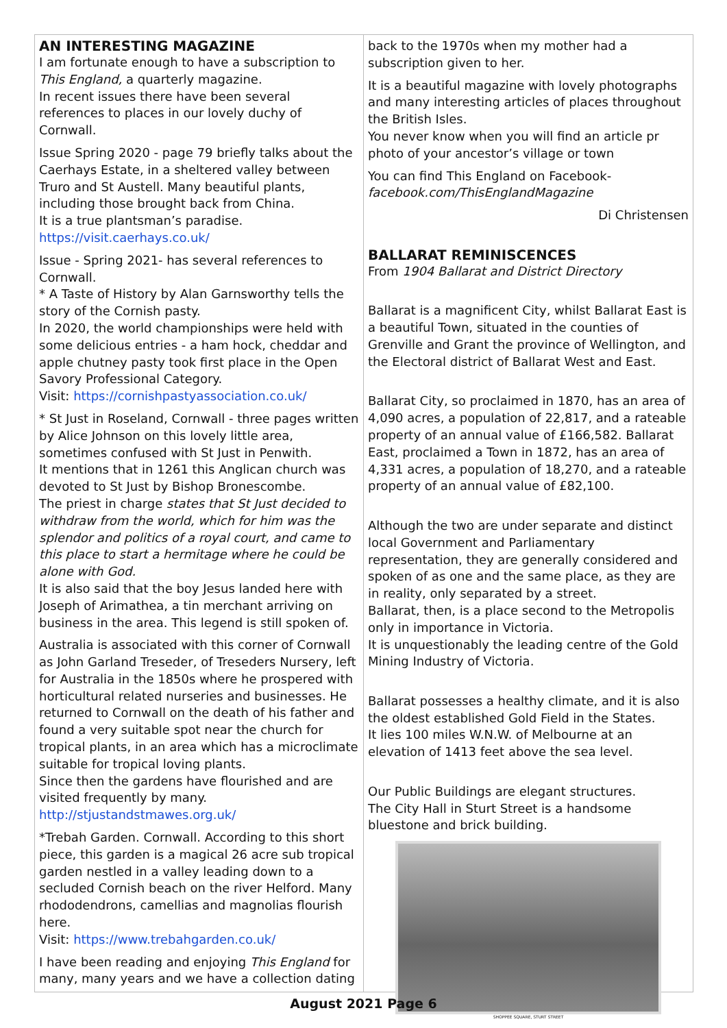AN INTERESTING MAGAZINE
I am fortunate enough to have a subscription to This England, a quarterly magazine.
In recent issues there have been several references to places in our lovely duchy of Cornwall.
Issue Spring 2020 - page 79 briefly talks about the Caerhays Estate, in a sheltered valley between Truro and St Austell. Many beautiful plants, including those brought back from China.
It is a true plantsman’s paradise.
https://visit.caerhays.co.uk/
Issue - Spring 2021- has several references to Cornwall.
* A Taste of History by Alan Garnsworthy tells the story of the Cornish pasty.
In 2020, the world championships were held with some delicious entries - a ham hock, cheddar and apple chutney pasty took first place in the Open Savory Professional Category.
Visit: https://cornishpastyassociation.co.uk/
* St Just in Roseland, Cornwall - three pages written by Alice Johnson on this lovely little area, sometimes confused with St Just in Penwith.
It mentions that in 1261 this Anglican church was devoted to St Just by Bishop Bronescombe.
The priest in charge states that St Just decided to withdraw from the world, which for him was the splendor and politics of a royal court, and came to this place to start a hermitage where he could be alone with God.
It is also said that the boy Jesus landed here with Joseph of Arimathea, a tin merchant arriving on business in the area. This legend is still spoken of.
Australia is associated with this corner of Cornwall as John Garland Treseder, of Treseders Nursery, left for Australia in the 1850s where he prospered with horticultural related nurseries and businesses. He returned to Cornwall on the death of his father and found a very suitable spot near the church for tropical plants, in an area which has a microclimate suitable for tropical loving plants.
Since then the gardens have flourished and are visited frequently by many.
http://stjustandstmawes.org.uk/
*Trebah Garden. Cornwall. According to this short piece, this garden is a magical 26 acre sub tropical garden nestled in a valley leading down to a secluded Cornish beach on the river Helford. Many rhododendrons, camellias and magnolias flourish here.
Visit: https://www.trebahgarden.co.uk/
I have been reading and enjoying This England for many, many years and we have a collection dating
back to the 1970s when my mother had a subscription given to her.
It is a beautiful magazine with lovely photographs and many interesting articles of places throughout the British Isles.
You never know when you will find an article pr photo of your ancestor’s village or town
You can find This England on Facebook-
facebook.com/ThisEnglandMagazine
Di Christensen
BALLARAT REMINISCENCES
From 1904 Ballarat and District Directory
Ballarat is a magnificent City, whilst Ballarat East is a beautiful Town, situated in the counties of Grenville and Grant the province of Wellington, and the Electoral district of Ballarat West and East.
Ballarat City, so proclaimed in 1870, has an area of 4,090 acres, a population of 22,817, and a rateable property of an annual value of £166,582. Ballarat East, proclaimed a Town in 1872, has an area of 4,331 acres, a population of 18,270, and a rateable property of an annual value of £82,100.
Although the two are under separate and distinct local Government and Parliamentary representation, they are generally considered and spoken of as one and the same place, as they are in reality, only separated by a street.
Ballarat, then, is a place second to the Metropolis only in importance in Victoria.
It is unquestionably the leading centre of the Gold Mining Industry of Victoria.
Ballarat possesses a healthy climate, and it is also the oldest established Gold Field in the States.
It lies 100 miles W.N.W. of Melbourne at an elevation of 1413 feet above the sea level.
Our Public Buildings are elegant structures.
The City Hall in Sturt Street is a handsome bluestone and brick building.
SHOPPEE SQUARE, STURT STREET
August 2021 Page 6